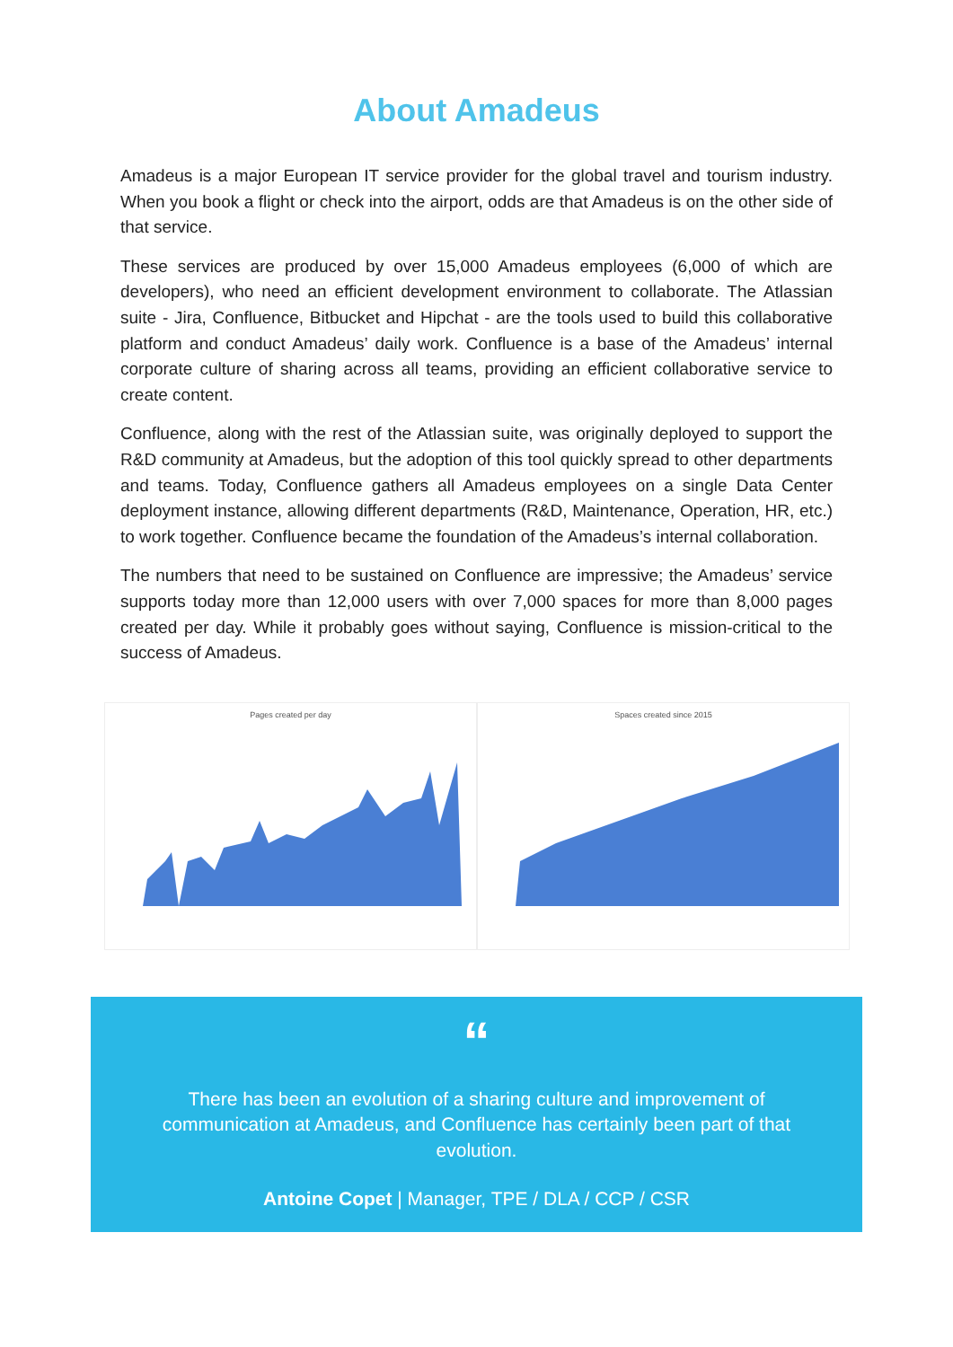About Amadeus
Amadeus is a major European IT service provider for the global travel and tourism industry. When you book a flight or check into the airport, odds are that Amadeus is on the other side of that service.
These services are produced by over 15,000 Amadeus employees (6,000 of which are developers), who need an efficient development environment to collaborate. The Atlassian suite - Jira, Confluence, Bitbucket and Hipchat - are the tools used to build this collaborative platform and conduct Amadeus’ daily work. Confluence is a base of the Amadeus’ internal corporate culture of sharing across all teams, providing an efficient collaborative service to create content.
Confluence, along with the rest of the Atlassian suite, was originally deployed to support the R&D community at Amadeus, but the adoption of this tool quickly spread to other departments and teams. Today, Confluence gathers all Amadeus employees on a single Data Center deployment instance, allowing different departments (R&D, Maintenance, Operation, HR, etc.) to work together. Confluence became the foundation of the Amadeus’s internal collaboration.
The numbers that need to be sustained on Confluence are impressive; the Amadeus’ service supports today more than 12,000 users with over 7,000 spaces for more than 8,000 pages created per day. While it probably goes without saying, Confluence is mission-critical to the success of Amadeus.
Pages created per day Spaces created since 2015
“
There has been an evolution of a sharing culture and improvement of communication at Amadeus, and Confluence has certainly been part of that evolution.
Antoine Copet | Manager, TPE / DLA / CCP / CSR